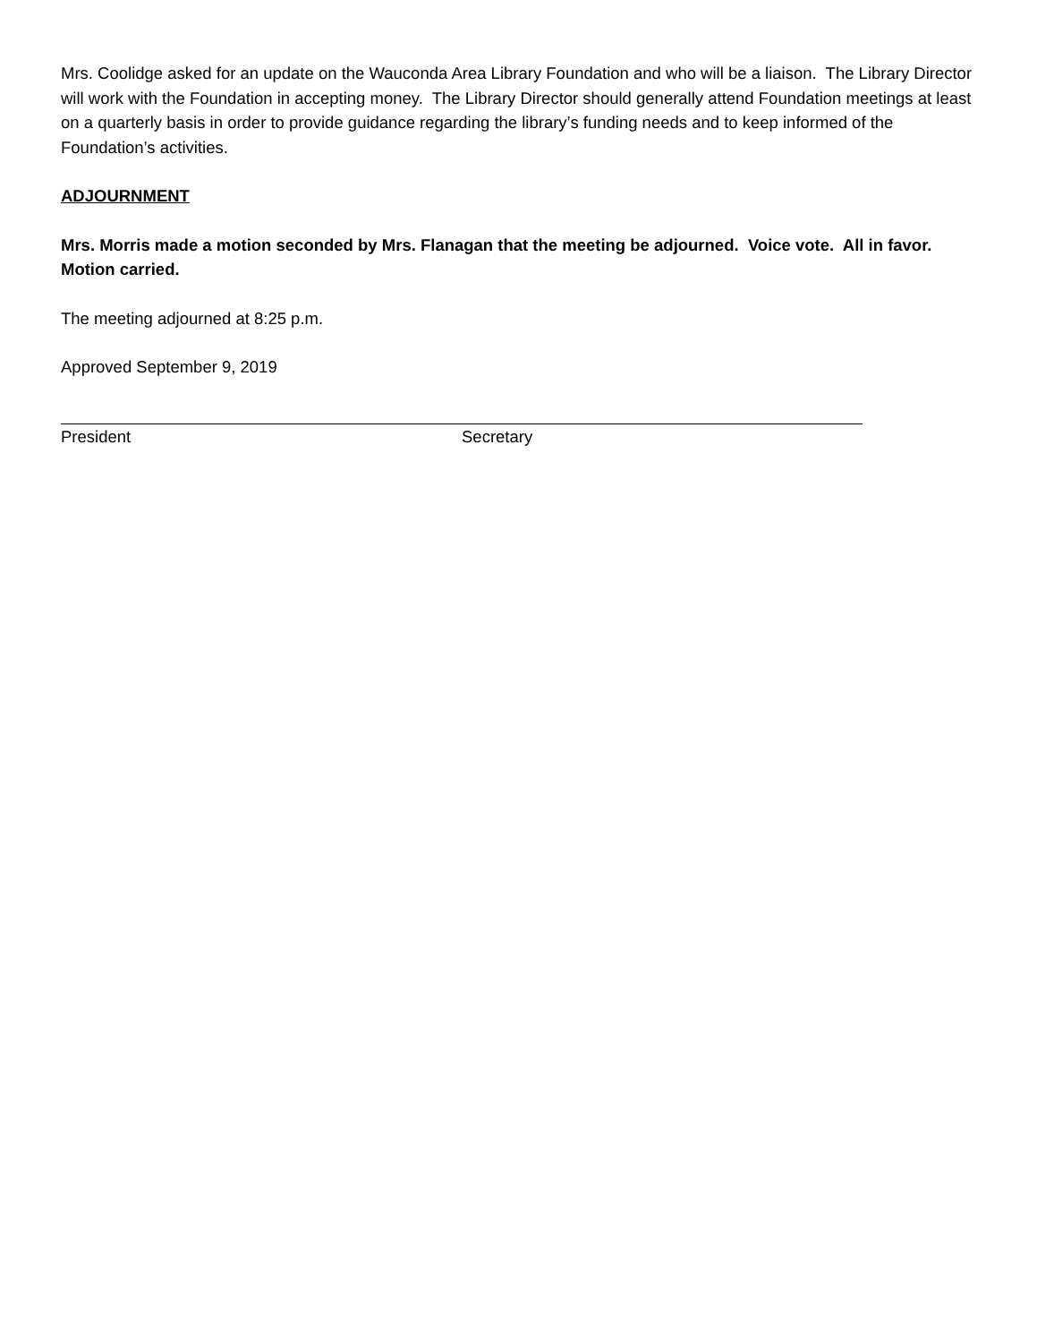Mrs. Coolidge asked for an update on the Wauconda Area Library Foundation and who will be a liaison. The Library Director will work with the Foundation in accepting money. The Library Director should generally attend Foundation meetings at least on a quarterly basis in order to provide guidance regarding the library’s funding needs and to keep informed of the Foundation’s activities.
ADJOURNMENT
Mrs. Morris made a motion seconded by Mrs. Flanagan that the meeting be adjourned. Voice vote. All in favor. Motion carried.
The meeting adjourned at 8:25 p.m.
Approved September 9, 2019
President Secretary